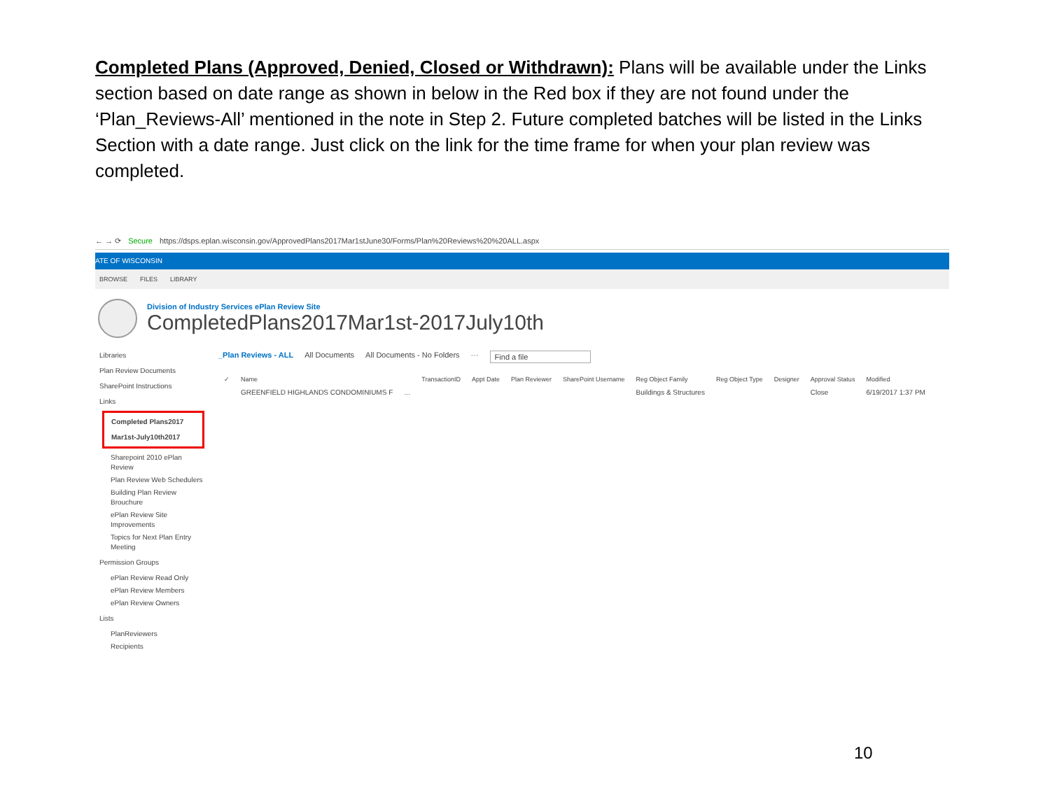Completed Plans (Approved, Denied, Closed or Withdrawn): Plans will be available under the Links section based on date range as shown in below in the Red box if they are not found under the ‘Plan_Reviews-All’ mentioned in the note in Step 2. Future completed batches will be listed in the Links Section with a date range. Just click on the link for the time frame for when your plan review was completed.
← → ⟳ Secure https://dsps.eplan.wisconsin.gov/ApprovedPlans2017Mar1stJune30/Forms/Plan%20Reviews%20%20ALL.aspx
ATE OF WISCONSIN
BROWSE FILES LIBRARY
Division of Industry Services ePlan Review Site
CompletedPlans2017Mar1st-2017July10th
Libraries
Plan Review Documents
SharePoint Instructions
Links
Completed Plans2017
Mar1st-July10th2017
Sharepoint 2010 ePlan Review
Plan Review Web Schedulers
Building Plan Review Brouchure
ePlan Review Site Improvements
Topics for Next Plan Entry Meeting
Permission Groups
ePlan Review Read Only
ePlan Review Members
ePlan Review Owners
Lists
PlanReviewers
Recipients
_Plan Reviews - ALL All Documents All Documents - No Folders ··· Find a file
| ✓ | Name | | TransactionID | Appt Date | Plan Reviewer | SharePoint Username | Reg Object Family | Reg Object Type | Designer | Approval Status | Modified |
| --- | --- | --- | --- | --- | --- | --- | --- | --- | --- | --- | --- |
| | GREENFIELD HIGHLANDS CONDOMINIUMS F | … | | | | | Buildings & Structures | | | Close | 6/19/2017 1:37 PM |
10